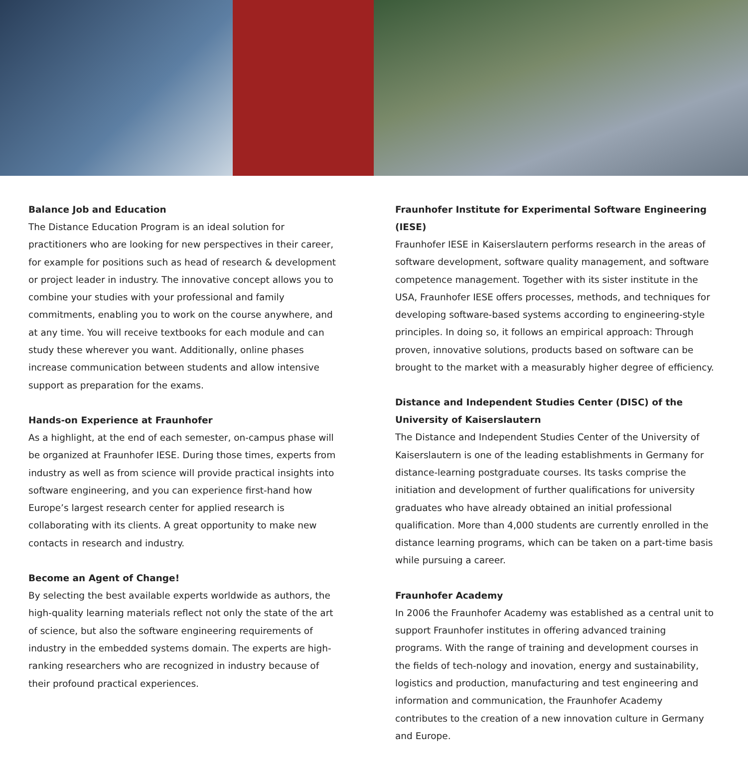Balance Job and Education
The Distance Education Program is an ideal solution for practitioners who are looking for new perspectives in their career, for example for positions such as head of research & development or project leader in industry. The innovative concept allows you to combine your studies with your professional and family commitments, enabling you to work on the course anywhere, and at any time. You will receive textbooks for each module and can study these wherever you want. Additionally, online phases increase communication between students and allow intensive support as preparation for the exams.
Hands-on Experience at Fraunhofer
As a highlight, at the end of each semester, on-campus phase will be organized at Fraunhofer IESE. During those times, experts from industry as well as from science will provide practical insights into software engineering, and you can experience first-hand how Europe’s largest research center for applied research is collaborating with its clients. A great opportunity to make new contacts in research and industry.
Become an Agent of Change!
By selecting the best available experts worldwide as authors, the high-quality learning materials reflect not only the state of the art of science, but also the software engineering requirements of industry in the embedded systems domain. The experts are high-ranking researchers who are recognized in industry because of their profound practical experiences.
Fraunhofer Institute for Experimental Software Engineering (IESE)
Fraunhofer IESE in Kaiserslautern performs research in the areas of software development, software quality management, and software competence management. Together with its sister institute in the USA, Fraunhofer IESE offers processes, methods, and techniques for developing software-based systems according to engineering-style principles. In doing so, it follows an empirical approach: Through proven, innovative solutions, products based on software can be brought to the market with a measurably higher degree of efficiency.
Distance and Independent Studies Center (DISC) of the University of Kaiserslautern
The Distance and Independent Studies Center of the University of Kaiserslautern is one of the leading establishments in Germany for distance-learning postgraduate courses. Its tasks comprise the initiation and development of further qualifications for university graduates who have already obtained an initial professional qualification. More than 4,000 students are currently enrolled in the distance learning programs, which can be taken on a part-time basis while pursuing a career.
Fraunhofer Academy
In 2006 the Fraunhofer Academy was established as a central unit to support Fraunhofer institutes in offering advanced training programs. With the range of training and development courses in the fields of tech-nology and inovation, energy and sustainability, logistics and production, manufacturing and test engineering and information and communication, the Fraunhofer Academy contributes to the creation of a new innovation culture in Germany and Europe.